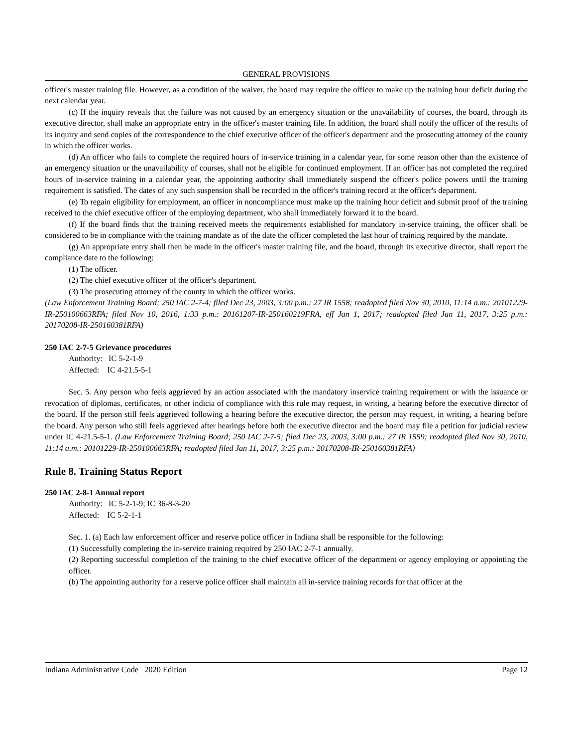GENERAL PROVISIONS
officer's master training file. However, as a condition of the waiver, the board may require the officer to make up the training hour deficit during the next calendar year.
(c) If the inquiry reveals that the failure was not caused by an emergency situation or the unavailability of courses, the board, through its executive director, shall make an appropriate entry in the officer's master training file. In addition, the board shall notify the officer of the results of its inquiry and send copies of the correspondence to the chief executive officer of the officer's department and the prosecuting attorney of the county in which the officer works.
(d) An officer who fails to complete the required hours of in-service training in a calendar year, for some reason other than the existence of an emergency situation or the unavailability of courses, shall not be eligible for continued employment. If an officer has not completed the required hours of in-service training in a calendar year, the appointing authority shall immediately suspend the officer's police powers until the training requirement is satisfied. The dates of any such suspension shall be recorded in the officer's training record at the officer's department.
(e) To regain eligibility for employment, an officer in noncompliance must make up the training hour deficit and submit proof of the training received to the chief executive officer of the employing department, who shall immediately forward it to the board.
(f) If the board finds that the training received meets the requirements established for mandatory in-service training, the officer shall be considered to be in compliance with the training mandate as of the date the officer completed the last hour of training required by the mandate.
(g) An appropriate entry shall then be made in the officer's master training file, and the board, through its executive director, shall report the compliance date to the following:
(1) The officer.
(2) The chief executive officer of the officer's department.
(3) The prosecuting attorney of the county in which the officer works.
(Law Enforcement Training Board; 250 IAC 2-7-4; filed Dec 23, 2003, 3:00 p.m.: 27 IR 1558; readopted filed Nov 30, 2010, 11:14 a.m.: 20101229-IR-250100663RFA; filed Nov 10, 2016, 1:33 p.m.: 20161207-IR-250160219FRA, eff Jan 1, 2017; readopted filed Jan 11, 2017, 3:25 p.m.: 20170208-IR-250160381RFA)
250 IAC 2-7-5 Grievance procedures
Authority: IC 5-2-1-9
Affected: IC 4-21.5-5-1
Sec. 5. Any person who feels aggrieved by an action associated with the mandatory inservice training requirement or with the issuance or revocation of diplomas, certificates, or other indicia of compliance with this rule may request, in writing, a hearing before the executive director of the board. If the person still feels aggrieved following a hearing before the executive director, the person may request, in writing, a hearing before the board. Any person who still feels aggrieved after hearings before both the executive director and the board may file a petition for judicial review under IC 4-21.5-5-1. (Law Enforcement Training Board; 250 IAC 2-7-5; filed Dec 23, 2003, 3:00 p.m.: 27 IR 1559; readopted filed Nov 30, 2010, 11:14 a.m.: 20101229-IR-250100663RFA; readopted filed Jan 11, 2017, 3:25 p.m.: 20170208-IR-250160381RFA)
Rule 8. Training Status Report
250 IAC 2-8-1 Annual report
Authority: IC 5-2-1-9; IC 36-8-3-20
Affected: IC 5-2-1-1
Sec. 1. (a) Each law enforcement officer and reserve police officer in Indiana shall be responsible for the following:
(1) Successfully completing the in-service training required by 250 IAC 2-7-1 annually.
(2) Reporting successful completion of the training to the chief executive officer of the department or agency employing or appointing the officer.
(b) The appointing authority for a reserve police officer shall maintain all in-service training records for that officer at the
Indiana Administrative Code 2020 Edition Page 12